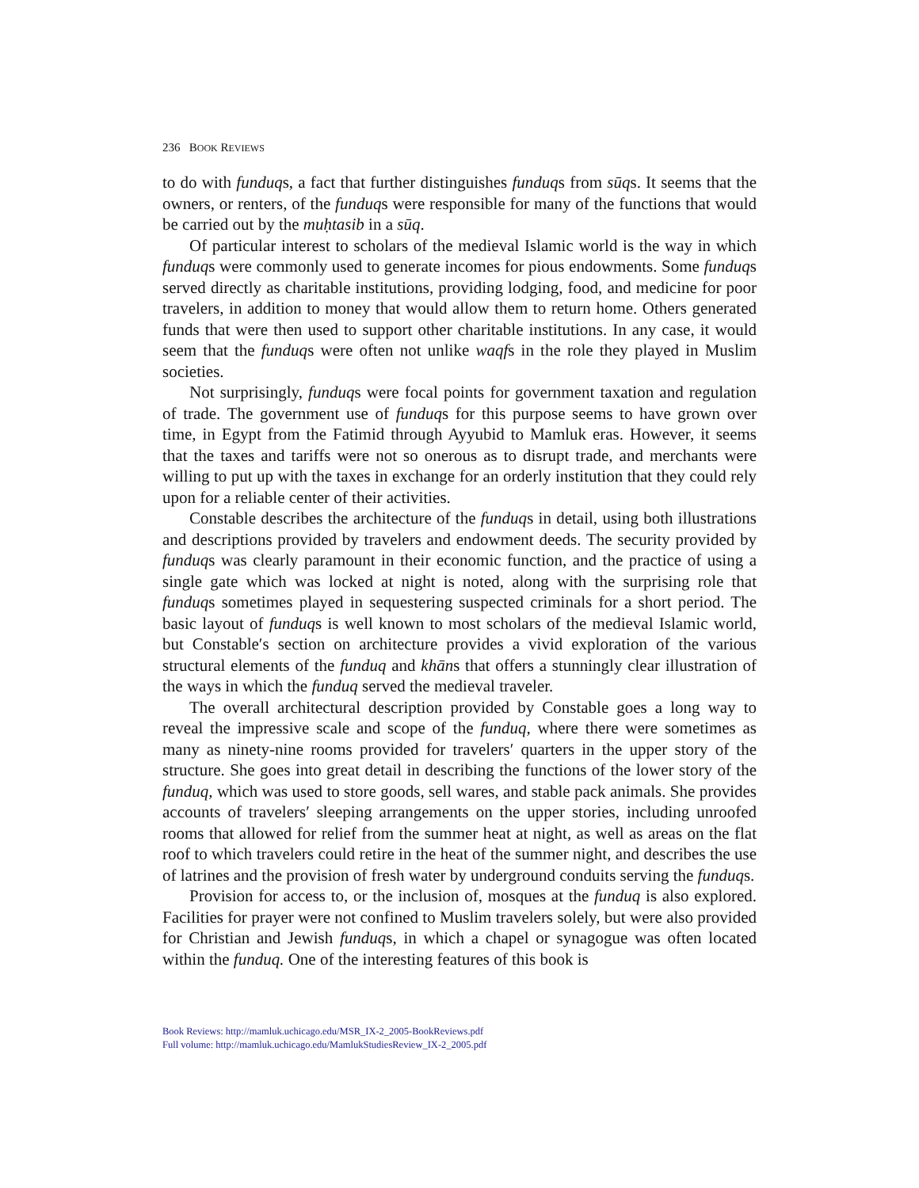236 BOOK REVIEWS
to do with funduqs, a fact that further distinguishes funduqs from sūqs. It seems that the owners, or renters, of the funduqs were responsible for many of the functions that would be carried out by the muḥtasib in a sūq.
Of particular interest to scholars of the medieval Islamic world is the way in which funduqs were commonly used to generate incomes for pious endowments. Some funduqs served directly as charitable institutions, providing lodging, food, and medicine for poor travelers, in addition to money that would allow them to return home. Others generated funds that were then used to support other charitable institutions. In any case, it would seem that the funduqs were often not unlike waqfs in the role they played in Muslim societies.
Not surprisingly, funduqs were focal points for government taxation and regulation of trade. The government use of funduqs for this purpose seems to have grown over time, in Egypt from the Fatimid through Ayyubid to Mamluk eras. However, it seems that the taxes and tariffs were not so onerous as to disrupt trade, and merchants were willing to put up with the taxes in exchange for an orderly institution that they could rely upon for a reliable center of their activities.
Constable describes the architecture of the funduqs in detail, using both illustrations and descriptions provided by travelers and endowment deeds. The security provided by funduqs was clearly paramount in their economic function, and the practice of using a single gate which was locked at night is noted, along with the surprising role that funduqs sometimes played in sequestering suspected criminals for a short period. The basic layout of funduqs is well known to most scholars of the medieval Islamic world, but Constable′s section on architecture provides a vivid exploration of the various structural elements of the funduq and khāns that offers a stunningly clear illustration of the ways in which the funduq served the medieval traveler.
The overall architectural description provided by Constable goes a long way to reveal the impressive scale and scope of the funduq, where there were sometimes as many as ninety-nine rooms provided for travelers′ quarters in the upper story of the structure. She goes into great detail in describing the functions of the lower story of the funduq, which was used to store goods, sell wares, and stable pack animals. She provides accounts of travelers′ sleeping arrangements on the upper stories, including unroofed rooms that allowed for relief from the summer heat at night, as well as areas on the flat roof to which travelers could retire in the heat of the summer night, and describes the use of latrines and the provision of fresh water by underground conduits serving the funduqs.
Provision for access to, or the inclusion of, mosques at the funduq is also explored. Facilities for prayer were not confined to Muslim travelers solely, but were also provided for Christian and Jewish funduqs, in which a chapel or synagogue was often located within the funduq. One of the interesting features of this book is
Book Reviews: http://mamluk.uchicago.edu/MSR_IX-2_2005-BookReviews.pdf
Full volume: http://mamluk.uchicago.edu/MamlukStudiesReview_IX-2_2005.pdf